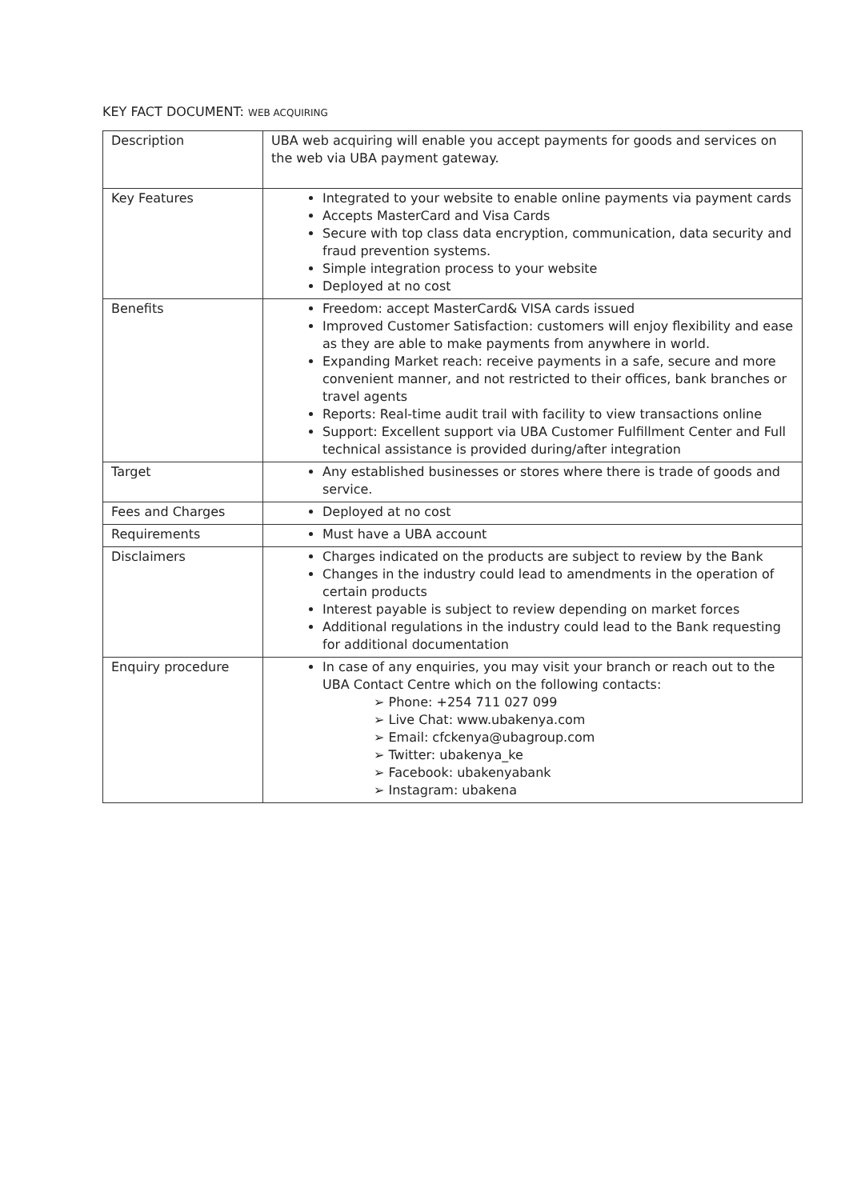KEY FACT DOCUMENT: WEB ACQUIRING
| Description | UBA web acquiring will enable you accept payments for goods and services on the web via UBA payment gateway. |
| Key Features | Integrated to your website to enable online payments via payment cards Accepts MasterCard and Visa Cards Secure with top class data encryption, communication, data security and fraud prevention systems. Simple integration process to your website Deployed at no cost |
| Benefits | Freedom: accept MasterCard& VISA cards issued Improved Customer Satisfaction: customers will enjoy flexibility and ease as they are able to make payments from anywhere in world. Expanding Market reach: receive payments in a safe, secure and more convenient manner, and not restricted to their offices, bank branches or travel agents Reports: Real-time audit trail with facility to view transactions online Support: Excellent support via UBA Customer Fulfillment Center and Full technical assistance is provided during/after integration |
| Target | Any established businesses or stores where there is trade of goods and service. |
| Fees and Charges | Deployed at no cost |
| Requirements | Must have a UBA account |
| Disclaimers | Charges indicated on the products are subject to review by the Bank Changes in the industry could lead to amendments in the operation of certain products Interest payable is subject to review depending on market forces Additional regulations in the industry could lead to the Bank requesting for additional documentation |
| Enquiry procedure | In case of any enquiries, you may visit your branch or reach out to the UBA Contact Centre which on the following contacts: ➢ Phone: +254 711 027 099 ➢ Live Chat: www.ubakenya.com ➢ Email: cfckenya@ubagroup.com ➢ Twitter: ubakenya_ke ➢ Facebook: ubakenyabank ➢ Instagram: ubakena |